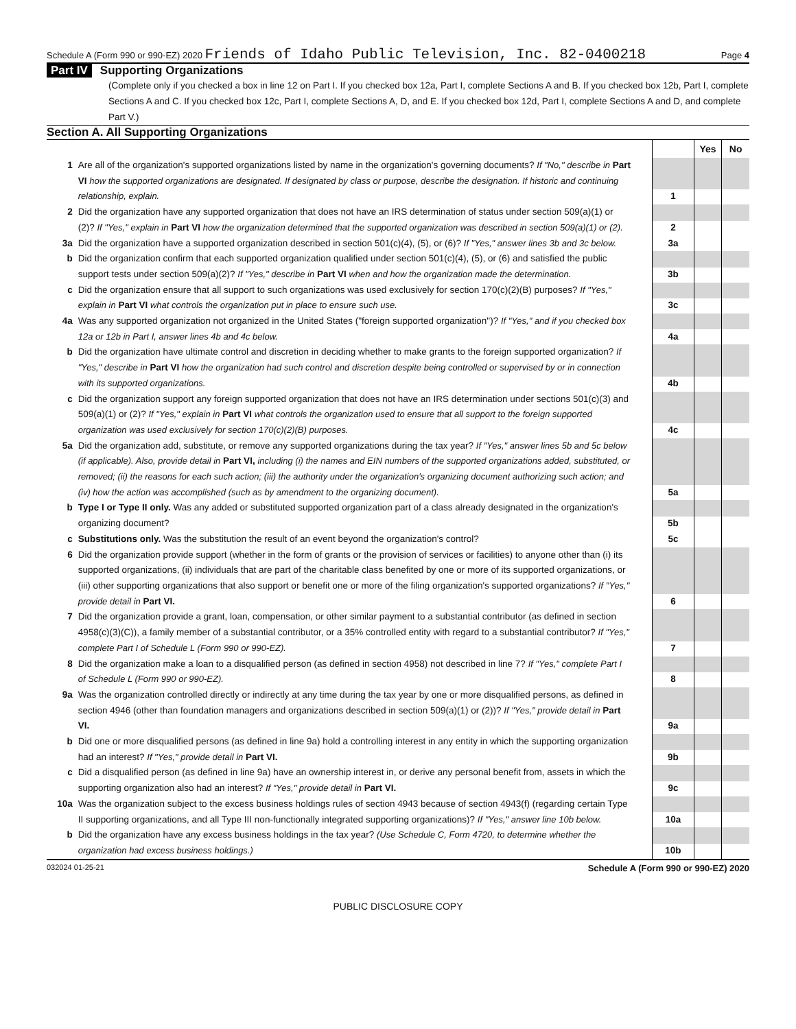Schedule A (Form 990 or 990-EZ) 2020 Friends of Idaho Public Television, Inc. 82-0400218 Page 4
Part IV Supporting Organizations
(Complete only if you checked a box in line 12 on Part I. If you checked box 12a, Part I, complete Sections A and B. If you checked box 12b, Part I, complete Sections A and C. If you checked box 12c, Part I, complete Sections A, D, and E. If you checked box 12d, Part I, complete Sections A and D, and complete Part V.)
Section A. All Supporting Organizations
| | | | Yes | No |
| 1 | Are all of the organization's supported organizations listed by name in the organization's governing documents? If "No," describe in Part VI how the supported organizations are designated. If designated by class or purpose, describe the designation. If historic and continuing relationship, explain. | 1 | | |
| 2 | Did the organization have any supported organization that does not have an IRS determination of status under section 509(a)(1) or (2)? If "Yes," explain in Part VI how the organization determined that the supported organization was described in section 509(a)(1) or (2). | 2 | | |
| 3a | Did the organization have a supported organization described in section 501(c)(4), (5), or (6)? If "Yes," answer lines 3b and 3c below. | 3a | | |
| b | Did the organization confirm that each supported organization qualified under section 501(c)(4), (5), or (6) and satisfied the public support tests under section 509(a)(2)? If "Yes," describe in Part VI when and how the organization made the determination. | 3b | | |
| c | Did the organization ensure that all support to such organizations was used exclusively for section 170(c)(2)(B) purposes? If "Yes," explain in Part VI what controls the organization put in place to ensure such use. | 3c | | |
| 4a | Was any supported organization not organized in the United States ("foreign supported organization")? If "Yes," and if you checked box 12a or 12b in Part I, answer lines 4b and 4c below. | 4a | | |
| b | Did the organization have ultimate control and discretion in deciding whether to make grants to the foreign supported organization? If "Yes," describe in Part VI how the organization had such control and discretion despite being controlled or supervised by or in connection with its supported organizations. | 4b | | |
| c | Did the organization support any foreign supported organization that does not have an IRS determination under sections 501(c)(3) and 509(a)(1) or (2)? If "Yes," explain in Part VI what controls the organization used to ensure that all support to the foreign supported organization was used exclusively for section 170(c)(2)(B) purposes. | 4c | | |
| 5a | Did the organization add, substitute, or remove any supported organizations during the tax year? If "Yes," answer lines 5b and 5c below (if applicable). Also, provide detail in Part VI, including (i) the names and EIN numbers of the supported organizations added, substituted, or removed; (ii) the reasons for each such action; (iii) the authority under the organization's organizing document authorizing such action; and (iv) how the action was accomplished (such as by amendment to the organizing document). | 5a | | |
| b | Type I or Type II only. Was any added or substituted supported organization part of a class already designated in the organization's organizing document? | 5b | | |
| c | Substitutions only. Was the substitution the result of an event beyond the organization's control? | 5c | | |
| 6 | Did the organization provide support (whether in the form of grants or the provision of services or facilities) to anyone other than (i) its supported organizations, (ii) individuals that are part of the charitable class benefited by one or more of its supported organizations, or (iii) other supporting organizations that also support or benefit one or more of the filing organization's supported organizations? If "Yes," provide detail in Part VI. | 6 | | |
| 7 | Did the organization provide a grant, loan, compensation, or other similar payment to a substantial contributor (as defined in section 4958(c)(3)(C)), a family member of a substantial contributor, or a 35% controlled entity with regard to a substantial contributor? If "Yes," complete Part I of Schedule L (Form 990 or 990-EZ). | 7 | | |
| 8 | Did the organization make a loan to a disqualified person (as defined in section 4958) not described in line 7? If "Yes," complete Part I of Schedule L (Form 990 or 990-EZ). | 8 | | |
| 9a | Was the organization controlled directly or indirectly at any time during the tax year by one or more disqualified persons, as defined in section 4946 (other than foundation managers and organizations described in section 509(a)(1) or (2))? If "Yes," provide detail in Part VI. | 9a | | |
| b | Did one or more disqualified persons (as defined in line 9a) hold a controlling interest in any entity in which the supporting organization had an interest? If "Yes," provide detail in Part VI. | 9b | | |
| c | Did a disqualified person (as defined in line 9a) have an ownership interest in, or derive any personal benefit from, assets in which the supporting organization also had an interest? If "Yes," provide detail in Part VI. | 9c | | |
| 10a | Was the organization subject to the excess business holdings rules of section 4943 because of section 4943(f) (regarding certain Type II supporting organizations, and all Type III non-functionally integrated supporting organizations)? If "Yes," answer line 10b below. | 10a | | |
| b | Did the organization have any excess business holdings in the tax year? (Use Schedule C, Form 4720, to determine whether the organization had excess business holdings.) | 10b | | |
032024 01-25-21 Schedule A (Form 990 or 990-EZ) 2020
PUBLIC DISCLOSURE COPY